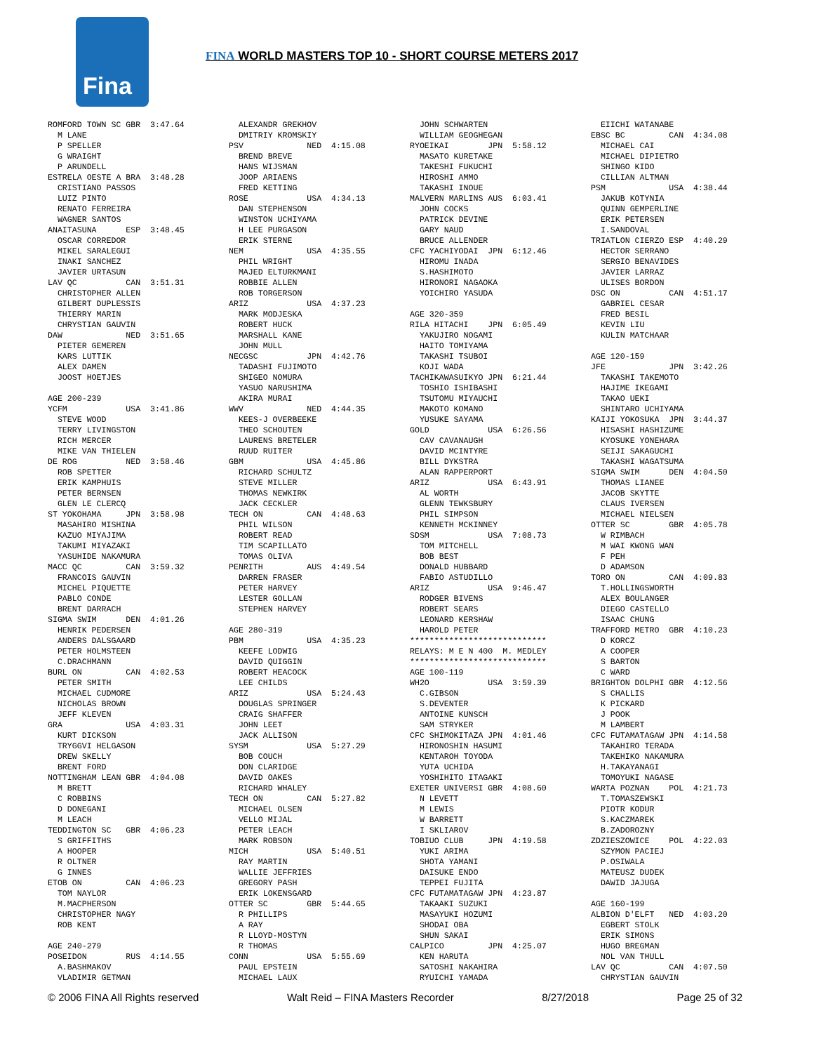Fina
FINA WORLD MASTERS TOP 10 - SHORT COURSE METERS 2017
ROMFORD TOWN SC GBR  3:47.64
  M LANE
  P SPELLER
  G WRAIGHT
  P ARUNDELL
ESTRELA OESTE A BRA  3:48.28
  CRISTIANO PASSOS
  LUIZ PINTO
  RENATO FERREIRA
  WAGNER SANTOS
ANAITASUNA      ESP  3:48.45
  OSCAR CORREDOR
  MIKEL SARALEGUI
  INAKI SANCHEZ
  JAVIER URTASUN
LAV QC          CAN  3:51.31
  CHRISTOPHER ALLEN
  GILBERT DUPLESSIS
  THIERRY MARIN
  CHRYSTIAN GAUVIN
DAW             NED  3:51.65
  PIETER GEMEREN
  KARS LUTTIK
  ALEX DAMEN
  JOOST HOETJES

AGE 200-239
YCFM            USA  3:41.86
  STEVE WOOD
  TERRY LIVINGSTON
  RICH MERCER
  MIKE VAN THIELEN
DE ROG          NED  3:58.46
  ROB SPETTER
  ERIK KAMPHUIS
  PETER BERNSEN
  GLEN LE CLERCQ
ST YOKOHAMA     JPN  3:58.98
  MASAHIRO MISHINA
  KAZUO MIYAJIMA
  TAKUMI MIYAZAKI
  YASUHIDE NAKAMURA
MACC QC         CAN  3:59.32
  FRANCOIS GAUVIN
  MICHEL PIQUETTE
  PABLO CONDE
  BRENT DARRACH
SIGMA SWIM      DEN  4:01.26
  HENRIK PEDERSEN
  ANDERS DALSGAARD
  PETER HOLMSTEEN
  C.DRACHMANN
BURL ON         CAN  4:02.53
  PETER SMITH
  MICHAEL CUDMORE
  NICHOLAS BROWN
  JEFF KLEVEN
GRA             USA  4:03.31
  KURT DICKSON
  TRYGGVI HELGASON
  DREW SKELLY
  BRENT FORD
NOTTINGHAM LEAN GBR  4:04.08
  M BRETT
  C ROBBINS
  D DONEGANI
  M LEACH
TEDDINGTON SC   GBR  4:06.23
  S GRIFFITHS
  A HOOPER
  R OLTNER
  G INNES
ETOB ON         CAN  4:06.23
  TOM NAYLOR
  M.MACPHERSON
  CHRISTOPHER NAGY
  ROB KENT

AGE 240-279
POSEIDON        RUS  4:14.55
  A.BASHMAKOV
  VLADIMIR GETMAN
  ALEXANDR GREKHOV
  DMITRIY KROMSKIY
PSV             NED  4:15.08
  BREND BREVE
  HANS WIJSMAN
  JOOP ARIAENS
  FRED KETTING
ROSE            USA  4:34.13
  DAN STEPHENSON
  WINSTON UCHIYAMA
  H LEE PURGASON
  ERIK STERNE
NEM             USA  4:35.55
  PHIL WRIGHT
  MAJED ELTURKMANI
  ROBBIE ALLEN
  ROB TORGERSON
ARIZ            USA  4:37.23
  MARK MODJESKA
  ROBERT HUCK
  MARSHALL KANE
  JOHN MULL
NECGSC          JPN  4:42.76
  TADASHI FUJIMOTO
  SHIGEO NOMURA
  YASUO NARUSHIMA
  AKIRA MURAI
WWV             NED  4:44.35
  KEES-J OVERBEEKE
  THEO SCHOUTEN
  LAURENS BRETELER
  RUUD RUITER
GBM             USA  4:45.86
  RICHARD SCHULTZ
  STEVE MILLER
  THOMAS NEWKIRK
  JACK CECKLER
TECH ON         CAN  4:48.63
  PHIL WILSON
  ROBERT READ
  TIM SCAPILLATO
  TOMAS OLIVA
PENRITH         AUS  4:49.54
  DARREN FRASER
  PETER HARVEY
  LESTER GOLLAN
  STEPHEN HARVEY

AGE 280-319
PBM             USA  4:35.23
  KEEFE LODWIG
  DAVID QUIGGIN
  ROBERT HEACOCK
  LEE CHILDS
ARIZ            USA  5:24.43
  DOUGLAS SPRINGER
  CRAIG SHAFFER
  JOHN LEET
  JACK ALLISON
SYSM            USA  5:27.29
  BOB COUCH
  DON CLARIDGE
  DAVID OAKES
  RICHARD WHALEY
TECH ON         CAN  5:27.82
  MICHAEL OLSEN
  VELLO MIJAL
  PETER LEACH
  MARK ROBSON
MICH            USA  5:40.51
  RAY MARTIN
  WALLIE JEFFRIES
  GREGORY PASH
  ERIK LOKENSGARD
OTTER SC        GBR  5:44.65
  R PHILLIPS
  A RAY
  R LLOYD-MOSTYN
  R THOMAS
CONN            USA  5:55.69
  PAUL EPSTEIN
  MICHAEL LAUX
  JOHN SCHWARTEN
  WILLIAM GEOGHEGAN
RYOEIKAI        JPN  5:58.12
  MASATO KURETAKE
  TAKESHI FUKUCHI
  HIROSHI AMMO
  TAKASHI INOUE
MALVERN MARLINS AUS  6:03.41
  JOHN COCKS
  PATRICK DEVINE
  GARY NAUD
  BRUCE ALLENDER
CFC YACHIYODAI  JPN  6:12.46
  HIROMU INADA
  S.HASHIMOTO
  HIRONORI NAGAOKA
  YOICHIRO YASUDA

AGE 320-359
RILA HITACHI    JPN  6:05.49
  YAKUJIRO NOGAMI
  HAITO TOMIYAMA
  TAKASHI TSUBOI
  KOJI WADA
TACHIKAWASUIKYO JPN  6:21.44
  TOSHIO ISHIBASHI
  TSUTOMU MIYAUCHI
  MAKOTO KOMANO
  YUSUKE SAYAMA
GOLD            USA  6:26.56
  CAV CAVANAUGH
  DAVID MCINTYRE
  BILL DYKSTRA
  ALAN RAPPERPORT
ARIZ            USA  6:43.91
  AL WORTH
  GLENN TEWKSBURY
  PHIL SIMPSON
  KENNETH MCKINNEY
SDSM            USA  7:08.73
  TOM MITCHELL
  BOB BEST
  DONALD HUBBARD
  FABIO ASTUDILLO
ARIZ            USA  9:46.47
  RODGER BIVENS
  ROBERT SEARS
  LEONARD KERSHAW
  HAROLD PETER
****************************
RELAYS: M E N 400  M. MEDLEY
****************************
AGE 100-119
WH2O            USA  3:59.39
  C.GIBSON
  S.DEVENTER
  ANTOINE KUNSCH
  SAM STRYKER
CFC SHIMOKITAZA JPN  4:01.46
  HIRONOSHIN HASUMI
  KENTAROH TOYODA
  YUTA UCHIDA
  YOSHIHITO ITAGAKI
EXETER UNIVERSI GBR  4:08.60
  N LEVETT
  M LEWIS
  W BARRETT
  I SKLIAROV
TOBIUO CLUB     JPN  4:19.58
  YUKI ARIMA
  SHOTA YAMANI
  DAISUKE ENDO
  TEPPEI FUJITA
CFC FUTAMATAGAW JPN  4:23.87
  TAKAAKI SUZUKI
  MASAYUKI HOZUMI
  SHODAI OBA
  SHUN SAKAI
CALPICO         JPN  4:25.07
  KEN HARUTA
  SATOSHI NAKAHIRA
  RYUICHI YAMADA
  EIICHI WATANABE
EBSC BC         CAN  4:34.08
  MICHAEL CAI
  MICHAEL DIPIETRO
  SHINGO KIDO
  CILLIAN ALTMAN
PSM             USA  4:38.44
  JAKUB KOTYNIA
  QUINN GEMPERLINE
  ERIK PETERSEN
  I.SANDOVAL
TRIATLON CIERZO ESP  4:40.29
  HECTOR SERRANO
  SERGIO BENAVIDES
  JAVIER LARRAZ
  ULISES BORDON
DSC ON          CAN  4:51.17
  GABRIEL CESAR
  FRED BESIL
  KEVIN LIU
  KULIN MATCHAAR

AGE 120-159
JFE             JPN  3:42.26
  TAKASHI TAKEMOTO
  HAJIME IKEGAMI
  TAKAO UEKI
  SHINTARO UCHIYAMA
KAIJI YOKOSUKA  JPN  3:44.37
  HISASHI HASHIZUME
  KYOSUKE YONEHARA
  SEIJI SAKAGUCHI
  TAKASHI WAGATSUMA
SIGMA SWIM      DEN  4:04.50
  THOMAS LIANEE
  JACOB SKYTTE
  CLAUS IVERSEN
  MICHAEL NIELSEN
OTTER SC        GBR  4:05.78
  W RIMBACH
  M WAI KWONG WAN
  F PEH
  D ADAMSON
TORO ON         CAN  4:09.83
  T.HOLLINGSWORTH
  ALEX BOULANGER
  DIEGO CASTELLO
  ISAAC CHUNG
TRAFFORD METRO  GBR  4:10.23
  D KORCZ
  A COOPER
  S BARTON
  C WARD
BRIGHTON DOLPHI GBR  4:12.56
  S CHALLIS
  K PICKARD
  J POOK
  M LAMBERT
CFC FUTAMATAGAW JPN  4:14.58
  TAKAHIRO TERADA
  TAKEHIKO NAKAMURA
  H.TAKAYANAGI
  TOMOYUKI NAGASE
WARTA POZNAN    POL  4:21.73
  T.TOMASZEWSKI
  PIOTR KODUR
  S.KACZMAREK
  B.ZADOROZNY
ZDZIESZOWICE    POL  4:22.03
  SZYMON PACIEJ
  P.OSIWALA
  MATEUSZ DUDEK
  DAWID JAJUGA

AGE 160-199
ALBION D'ELFT   NED  4:03.20
  EGBERT STOLK
  ERIK SIMONS
  HUGO BREGMAN
  NOL VAN THULL
LAV QC          CAN  4:07.50
  CHRYSTIAN GAUVIN
© 2006 FINA All Rights reserved Walt Reid – FINA Masters Recorder 8/27/2018 Page 25 of 32